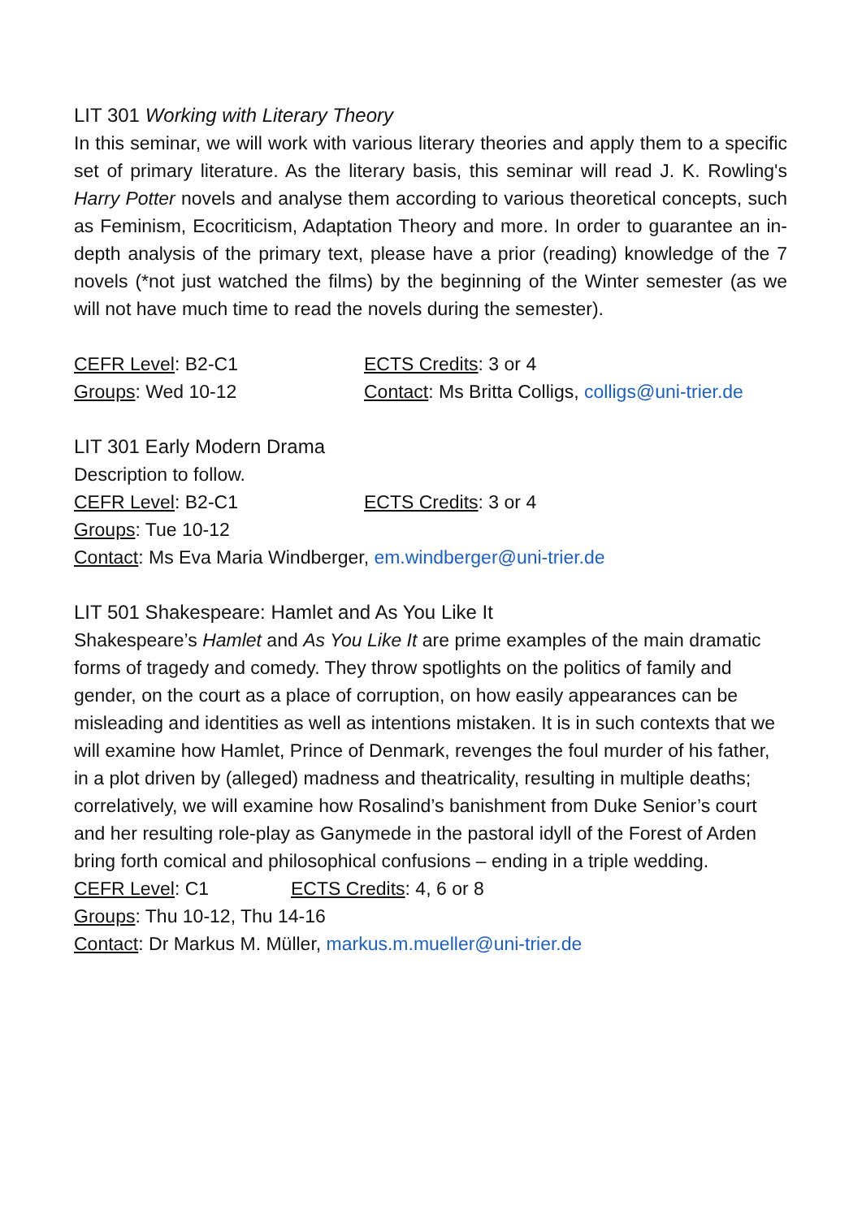LIT 301 Working with Literary Theory
In this seminar, we will work with various literary theories and apply them to a specific set of primary literature. As the literary basis, this seminar will read J. K. Rowling's Harry Potter novels and analyse them according to various theoretical concepts, such as Feminism, Ecocriticism, Adaptation Theory and more. In order to guarantee an in-depth analysis of the primary text, please have a prior (reading) knowledge of the 7 novels (*not just watched the films) by the beginning of the Winter semester (as we will not have much time to read the novels during the semester).
CEFR Level: B2-C1 ECTS Credits: 3 or 4
Groups: Wed 10-12 Contact: Ms Britta Colligs, colligs@uni-trier.de
LIT 301 Early Modern Drama
Description to follow.
CEFR Level: B2-C1 ECTS Credits: 3 or 4
Groups: Tue 10-12
Contact: Ms Eva Maria Windberger, em.windberger@uni-trier.de
LIT 501 Shakespeare: Hamlet and As You Like It
Shakespeare’s Hamlet and As You Like It are prime examples of the main dramatic forms of tragedy and comedy. They throw spotlights on the politics of family and gender, on the court as a place of corruption, on how easily appearances can be misleading and identities as well as intentions mistaken. It is in such contexts that we will examine how Hamlet, Prince of Denmark, revenges the foul murder of his father, in a plot driven by (alleged) madness and theatricality, resulting in multiple deaths; correlatively, we will examine how Rosalind’s banishment from Duke Senior’s court and her resulting role-play as Ganymede in the pastoral idyll of the Forest of Arden bring forth comical and philosophical confusions – ending in a triple wedding.
CEFR Level: C1 ECTS Credits: 4, 6 or 8
Groups: Thu 10-12, Thu 14-16
Contact: Dr Markus M. Müller, markus.m.mueller@uni-trier.de